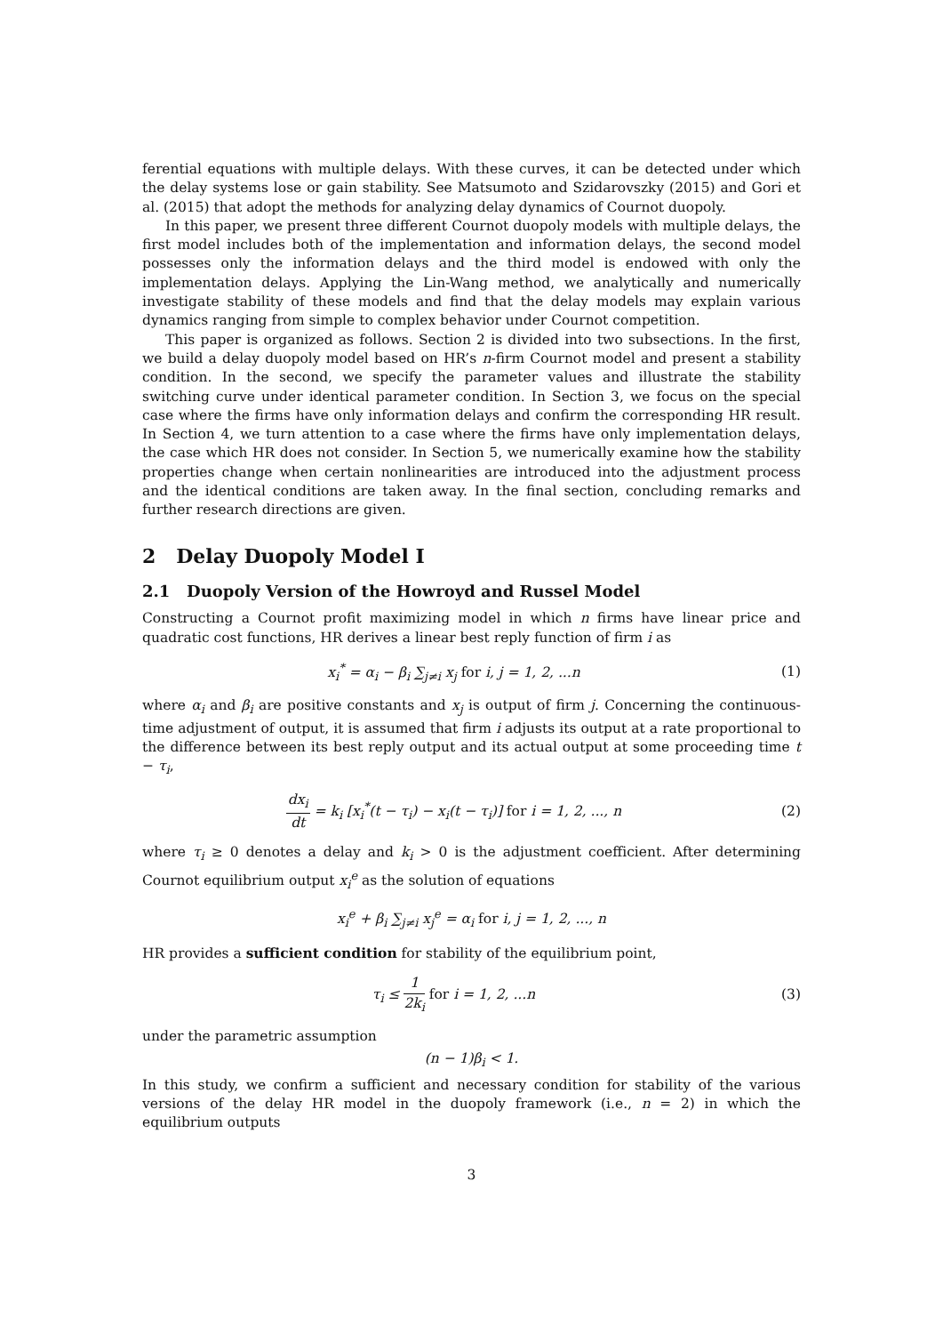ferential equations with multiple delays. With these curves, it can be detected under which the delay systems lose or gain stability. See Matsumoto and Szidarovszky (2015) and Gori et al. (2015) that adopt the methods for analyzing delay dynamics of Cournot duopoly.
In this paper, we present three different Cournot duopoly models with multiple delays, the first model includes both of the implementation and information delays, the second model possesses only the information delays and the third model is endowed with only the implementation delays. Applying the Lin-Wang method, we analytically and numerically investigate stability of these models and find that the delay models may explain various dynamics ranging from simple to complex behavior under Cournot competition.
This paper is organized as follows. Section 2 is divided into two subsections. In the first, we build a delay duopoly model based on HR’s n-firm Cournot model and present a stability condition. In the second, we specify the parameter values and illustrate the stability switching curve under identical parameter condition. In Section 3, we focus on the special case where the firms have only information delays and confirm the corresponding HR result. In Section 4, we turn attention to a case where the firms have only implementation delays, the case which HR does not consider. In Section 5, we numerically examine how the stability properties change when certain nonlinearities are introduced into the adjustment process and the identical conditions are taken away. In the final section, concluding remarks and further research directions are given.
2 Delay Duopoly Model I
2.1 Duopoly Version of the Howroyd and Russel Model
Constructing a Cournot profit maximizing model in which n firms have linear price and quadratic cost functions, HR derives a linear best reply function of firm i as
x<sub>i</sub><sup>*</sup> = α<sub>i</sub> − β<sub>i</sub> ∑<sub>j≠i</sub> x<sub>j</sub> for i, j = 1, 2, ...n
(1)
where α<sub>i</sub> and β<sub>i</sub> are positive constants and x<sub>j</sub> is output of firm j. Concerning the continuous-time adjustment of output, it is assumed that firm i adjusts its output at a rate proportional to the difference between its best reply output and its actual output at some proceeding time t − τ<sub>i</sub>,
dx<sub>i</sub> dt = k<sub>i</sub> [x<sub>i</sub><sup>*</sup>(t − τ<sub>i</sub>) − x<sub>i</sub>(t − τ<sub>i</sub>)] for i = 1, 2, ..., n
(2)
where τ<sub>i</sub> ≥ 0 denotes a delay and k<sub>i</sub> > 0 is the adjustment coefficient. After determining Cournot equilibrium output x<sub>i</sub><sup>e</sup> as the solution of equations
x<sub>i</sub><sup>e</sup> + β<sub>i</sub> ∑<sub>j≠i</sub> x<sub>j</sub><sup>e</sup> = α<sub>i</sub> for i, j = 1, 2, ..., n
HR provides a sufficient condition for stability of the equilibrium point,
τ<sub>i</sub> ≤ 1 2k<sub>i</sub> for i = 1, 2, ...n (3)
under the parametric assumption
(n − 1)β<sub>i</sub> < 1.
In this study, we confirm a sufficient and necessary condition for stability of the various versions of the delay HR model in the duopoly framework (i.e., n = 2) in which the equilibrium outputs
3